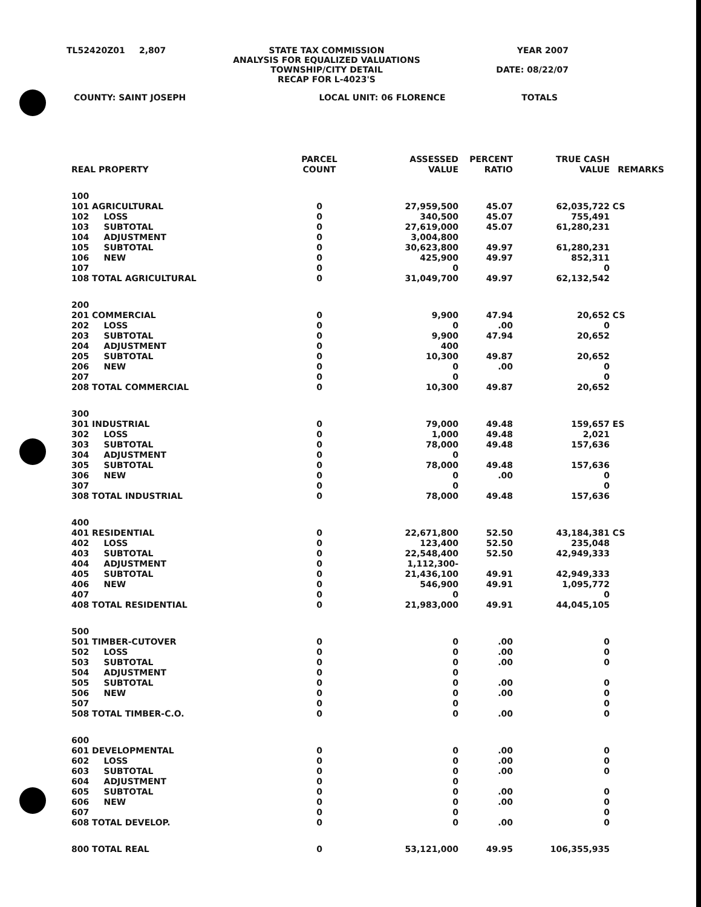TL52420Z01 2,807 STATE TAX COMMISSION
ANALYSIS FOR EQUALIZED VALUATIONS
TOWNSHIP/CITY DETAIL
RECAP FOR L-4023'S YEAR 2007
DATE: 08/22/07
COUNTY: SAINT JOSEPH LOCAL UNIT: 06 FLORENCE TOTALS
| REAL PROPERTY | PARCEL COUNT | ASSESSED VALUE | PERCENT RATIO | TRUE CASH VALUE | REMARKS |
| --- | --- | --- | --- | --- | --- |
| 100 | | | | | |
| 101 AGRICULTURAL | 0 | 27,959,500 | 45.07 | 62,035,722 | CS |
| 102 LOSS | 0 | 340,500 | 45.07 | 755,491 | |
| 103 SUBTOTAL | 0 | 27,619,000 | 45.07 | 61,280,231 | |
| 104 ADJUSTMENT | 0 | 3,004,800 | | | |
| 105 SUBTOTAL | 0 | 30,623,800 | 49.97 | 61,280,231 | |
| 106 NEW | 0 | 425,900 | 49.97 | 852,311 | |
| 107 | 0 | 0 | | 0 | |
| 108 TOTAL AGRICULTURAL | 0 | 31,049,700 | 49.97 | 62,132,542 | |
| 200 | | | | | |
| 201 COMMERCIAL | 0 | 9,900 | 47.94 | 20,652 | CS |
| 202 LOSS | 0 | 0 | .00 | 0 | |
| 203 SUBTOTAL | 0 | 9,900 | 47.94 | 20,652 | |
| 204 ADJUSTMENT | 0 | 400 | | | |
| 205 SUBTOTAL | 0 | 10,300 | 49.87 | 20,652 | |
| 206 NEW | 0 | 0 | .00 | 0 | |
| 207 | 0 | 0 | | 0 | |
| 208 TOTAL COMMERCIAL | 0 | 10,300 | 49.87 | 20,652 | |
| 300 | | | | | |
| 301 INDUSTRIAL | 0 | 79,000 | 49.48 | 159,657 | ES |
| 302 LOSS | 0 | 1,000 | 49.48 | 2,021 | |
| 303 SUBTOTAL | 0 | 78,000 | 49.48 | 157,636 | |
| 304 ADJUSTMENT | 0 | 0 | | | |
| 305 SUBTOTAL | 0 | 78,000 | 49.48 | 157,636 | |
| 306 NEW | 0 | 0 | .00 | 0 | |
| 307 | 0 | 0 | | 0 | |
| 308 TOTAL INDUSTRIAL | 0 | 78,000 | 49.48 | 157,636 | |
| 400 | | | | | |
| 401 RESIDENTIAL | 0 | 22,671,800 | 52.50 | 43,184,381 | CS |
| 402 LOSS | 0 | 123,400 | 52.50 | 235,048 | |
| 403 SUBTOTAL | 0 | 22,548,400 | 52.50 | 42,949,333 | |
| 404 ADJUSTMENT | 0 | 1,112,300- | | | |
| 405 SUBTOTAL | 0 | 21,436,100 | 49.91 | 42,949,333 | |
| 406 NEW | 0 | 546,900 | 49.91 | 1,095,772 | |
| 407 | 0 | 0 | | 0 | |
| 408 TOTAL RESIDENTIAL | 0 | 21,983,000 | 49.91 | 44,045,105 | |
| 500 | | | | | |
| 501 TIMBER-CUTOVER | 0 | 0 | .00 | 0 | |
| 502 LOSS | 0 | 0 | .00 | 0 | |
| 503 SUBTOTAL | 0 | 0 | .00 | 0 | |
| 504 ADJUSTMENT | 0 | 0 | | | |
| 505 SUBTOTAL | 0 | 0 | .00 | 0 | |
| 506 NEW | 0 | 0 | .00 | 0 | |
| 507 | 0 | 0 | | 0 | |
| 508 TOTAL TIMBER-C.O. | 0 | 0 | .00 | 0 | |
| 600 | | | | | |
| 601 DEVELOPMENTAL | 0 | 0 | .00 | 0 | |
| 602 LOSS | 0 | 0 | .00 | 0 | |
| 603 SUBTOTAL | 0 | 0 | .00 | 0 | |
| 604 ADJUSTMENT | 0 | 0 | | | |
| 605 SUBTOTAL | 0 | 0 | .00 | 0 | |
| 606 NEW | 0 | 0 | .00 | 0 | |
| 607 | 0 | 0 | | 0 | |
| 608 TOTAL DEVELOP. | 0 | 0 | .00 | 0 | |
| 800 TOTAL REAL | 0 | 53,121,000 | 49.95 | 106,355,935 | |